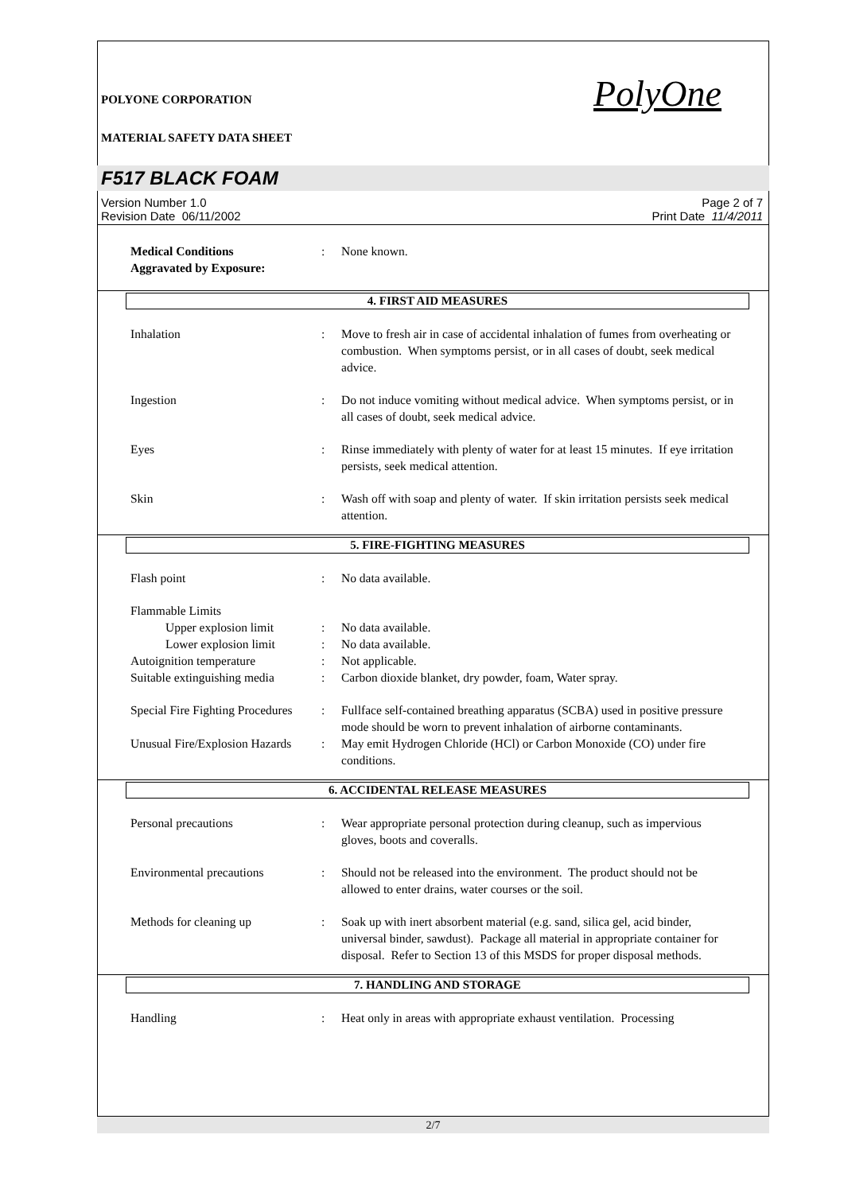POLYONE CORPORATION PolyOne
MATERIAL SAFETY DATA SHEET
F517 BLACK FOAM
Version Number 1.0
Revision Date 06/11/2002
Page 2 of 7
Print Date 11/4/2011
Medical Conditions
Aggravated by Exposure:
: None known.
4. FIRST AID MEASURES
Inhalation : Move to fresh air in case of accidental inhalation of fumes from overheating or combustion. When symptoms persist, or in all cases of doubt, seek medical advice.
Ingestion : Do not induce vomiting without medical advice. When symptoms persist, or in all cases of doubt, seek medical advice.
Eyes : Rinse immediately with plenty of water for at least 15 minutes. If eye irritation persists, seek medical attention.
Skin : Wash off with soap and plenty of water. If skin irritation persists seek medical attention.
5. FIRE-FIGHTING MEASURES
Flash point : No data available.
Flammable Limits
Upper explosion limit : No data available.
Lower explosion limit : No data available.
Autoignition temperature : Not applicable.
Suitable extinguishing media
: Carbon dioxide blanket, dry powder, foam, Water spray.
Special Fire Fighting Procedures
: Fullface self-contained breathing apparatus (SCBA) used in positive pressure mode should be worn to prevent inhalation of airborne contaminants.
Unusual Fire/Explosion Hazards
: May emit Hydrogen Chloride (HCl) or Carbon Monoxide (CO) under fire conditions.
6. ACCIDENTAL RELEASE MEASURES
Personal precautions : Wear appropriate personal protection during cleanup, such as impervious gloves, boots and coveralls.
Environmental precautions : Should not be released into the environment. The product should not be allowed to enter drains, water courses or the soil.
Methods for cleaning up : Soak up with inert absorbent material (e.g. sand, silica gel, acid binder, universal binder, sawdust). Package all material in appropriate container for disposal. Refer to Section 13 of this MSDS for proper disposal methods.
7. HANDLING AND STORAGE
Handling : Heat only in areas with appropriate exhaust ventilation. Processing
2/7